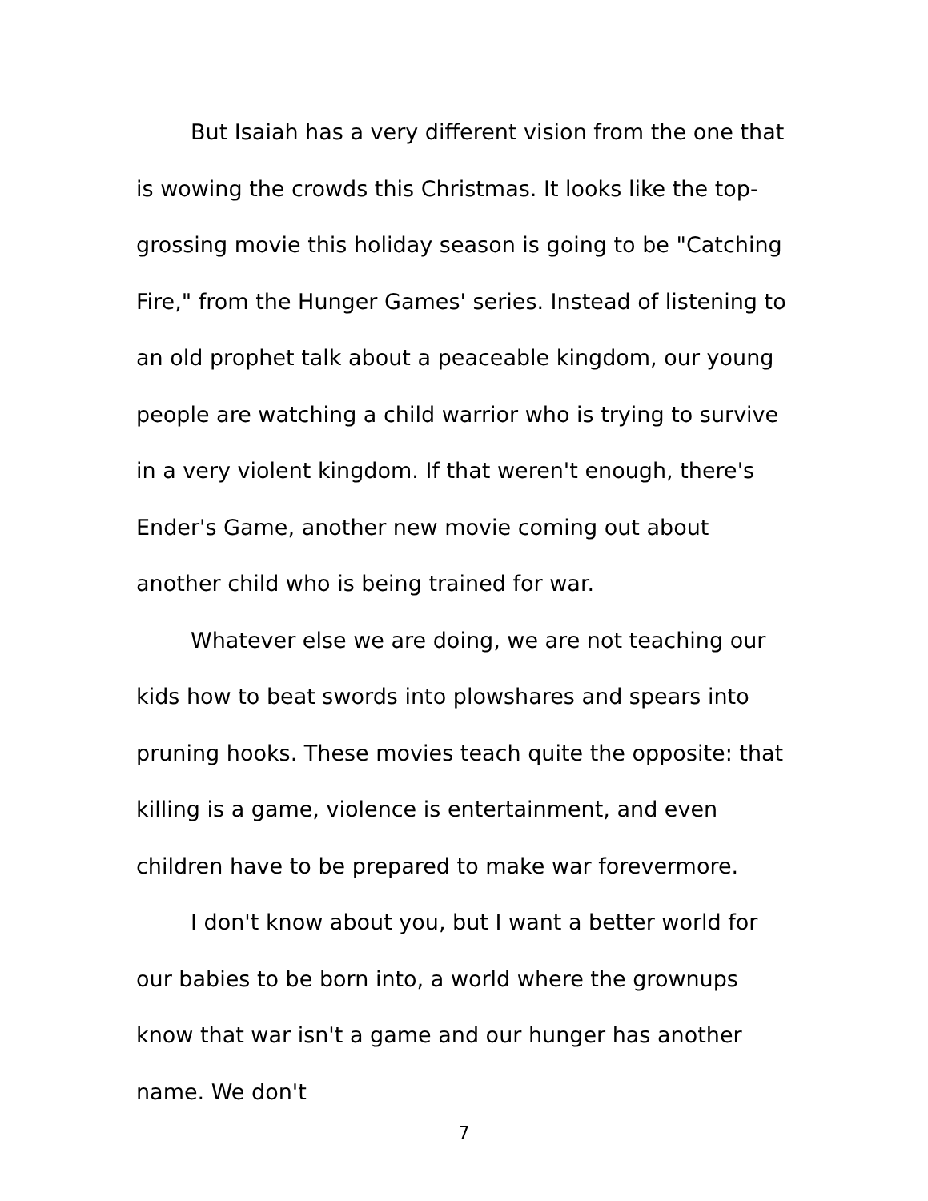But Isaiah has a very different vision from the one that is wowing the crowds this Christmas. It looks like the top-grossing movie this holiday season is going to be "Catching Fire," from the Hunger Games' series. Instead of listening to an old prophet talk about a peaceable kingdom, our young people are watching a child warrior who is trying to survive in a very violent kingdom. If that weren't enough, there's Ender's Game, another new movie coming out about another child who is being trained for war.
Whatever else we are doing, we are not teaching our kids how to beat swords into plowshares and spears into pruning hooks. These movies teach quite the opposite: that killing is a game, violence is entertainment, and even children have to be prepared to make war forevermore.
I don't know about you, but I want a better world for our babies to be born into, a world where the grownups know that war isn't a game and our hunger has another name. We don't
7